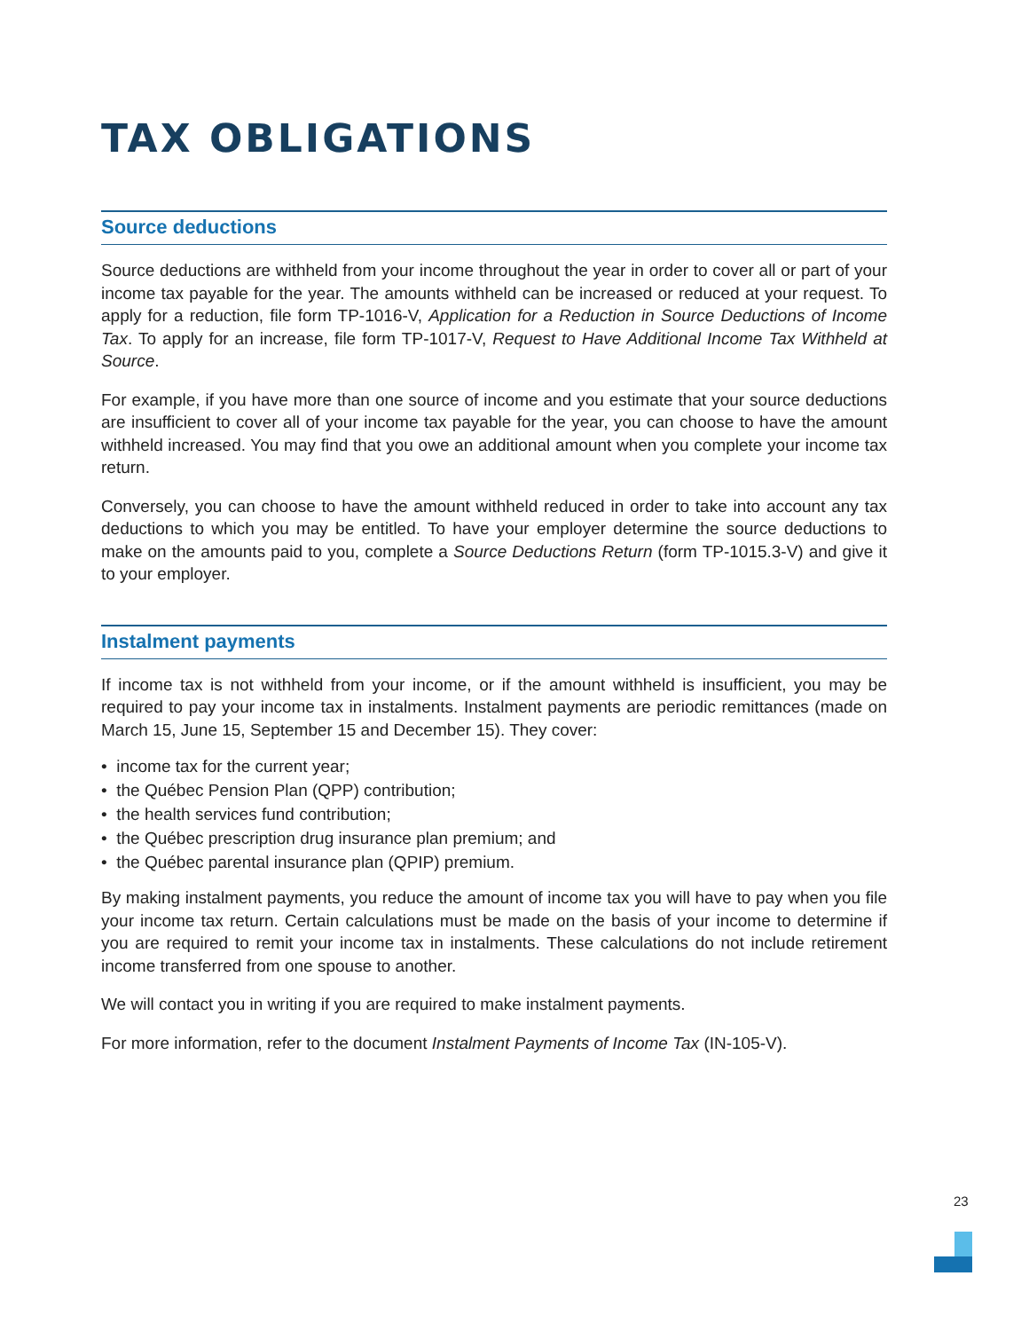TAX OBLIGATIONS
Source deductions
Source deductions are withheld from your income throughout the year in order to cover all or part of your income tax payable for the year. The amounts withheld can be increased or reduced at your request. To apply for a reduction, file form TP-1016-V, Application for a Reduction in Source Deductions of Income Tax. To apply for an increase, file form TP-1017-V, Request to Have Additional Income Tax Withheld at Source.
For example, if you have more than one source of income and you estimate that your source deductions are insufficient to cover all of your income tax payable for the year, you can choose to have the amount withheld increased. You may find that you owe an additional amount when you complete your income tax return.
Conversely, you can choose to have the amount withheld reduced in order to take into account any tax deductions to which you may be entitled. To have your employer determine the source deductions to make on the amounts paid to you, complete a Source Deductions Return (form TP-1015.3-V) and give it to your employer.
Instalment payments
If income tax is not withheld from your income, or if the amount withheld is insufficient, you may be required to pay your income tax in instalments. Instalment payments are periodic remittances (made on March 15, June 15, September 15 and December 15). They cover:
• income tax for the current year;
• the Québec Pension Plan (QPP) contribution;
• the health services fund contribution;
• the Québec prescription drug insurance plan premium; and
• the Québec parental insurance plan (QPIP) premium.
By making instalment payments, you reduce the amount of income tax you will have to pay when you file your income tax return. Certain calculations must be made on the basis of your income to determine if you are required to remit your income tax in instalments. These calculations do not include retirement income transferred from one spouse to another.
We will contact you in writing if you are required to make instalment payments.
For more information, refer to the document Instalment Payments of Income Tax (IN-105-V).
23